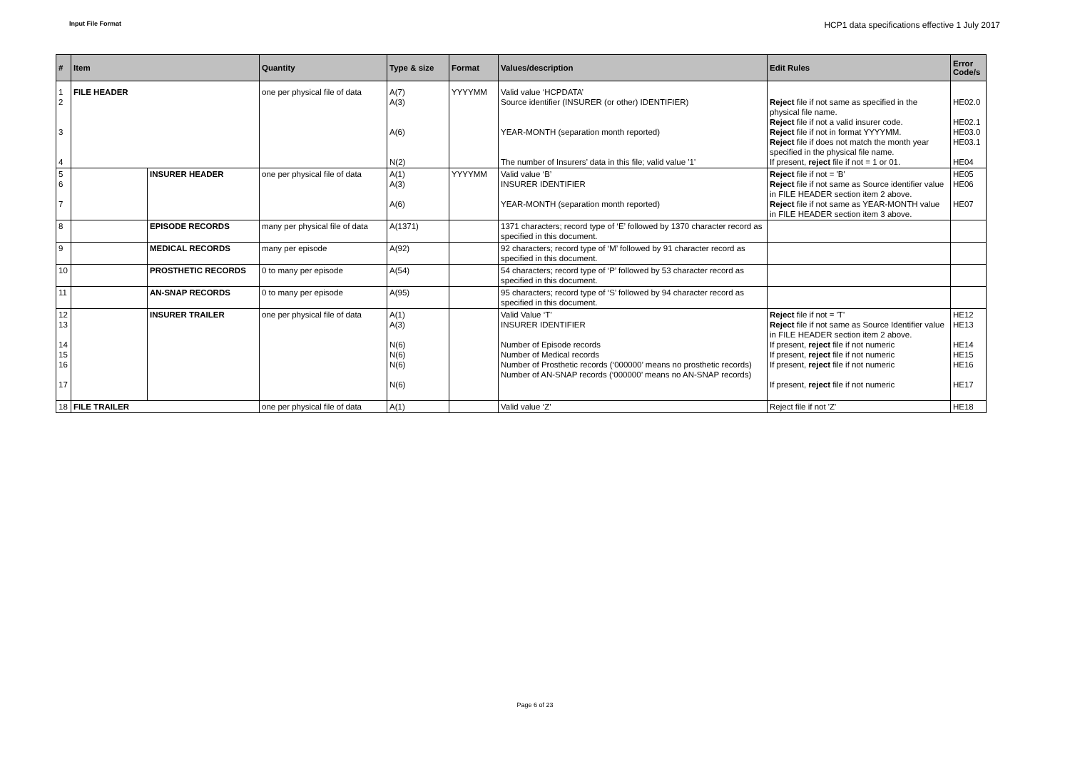Input File Format HCP1 data specifications effective 1 July 2017
| # | Item | | Quantity | Type & size | Format | Values/description | Edit Rules | Error Code/s |
| --- | --- | --- | --- | --- | --- | --- | --- | --- |
| 1 2 3 4 | FILE HEADER | | one per physical file of data | A(7) A(3) A(6) N(2) | YYYYMM | Valid value ‘HCPDATA’ Source identifier (INSURER (or other) IDENTIFIER) YEAR-MONTH (separation month reported) The number of Insurers’ data in this file; valid value '1' | Reject file if not same as specified in the physical file name. Reject file if not a valid insurer code. Reject file if not in format YYYYMM. Reject file if does not match the month year specified in the physical file name. If present, reject file if not = 1 or 01. | HE02.0 HE02.1 HE03.0 HE03.1 HE04 |
| 5 6 7 | | INSURER HEADER | one per physical file of data | A(1) A(3) A(6) | YYYYMM | Valid value ‘B’ INSURER IDENTIFIER YEAR-MONTH (separation month reported) | Reject file if not = 'B' Reject file if not same as Source identifier value in FILE HEADER section item 2 above. Reject file if not same as YEAR-MONTH value in FILE HEADER section item 3 above. | HE05 HE06 HE07 |
| 8 | | EPISODE RECORDS | many per physical file of data | A(1371) | | 1371 characters; record type of ‘E’ followed by 1370 character record as specified in this document. | | |
| 9 | | MEDICAL RECORDS | many per episode | A(92) | | 92 characters; record type of ‘M’ followed by 91 character record as specified in this document. | | |
| 10 | | PROSTHETIC RECORDS | 0 to many per episode | A(54) | | 54 characters; record type of ‘P’ followed by 53 character record as specified in this document. | | |
| 11 | | AN-SNAP RECORDS | 0 to many per episode | A(95) | | 95 characters; record type of ‘S’ followed by 94 character record as specified in this document. | | |
| 12 13 14 15 16 17 | | INSURER TRAILER | one per physical file of data | A(1) A(3) N(6) N(6) N(6) N(6) | | Valid Value ‘T’ INSURER IDENTIFIER Number of Episode records Number of Medical records Number of Prosthetic records (‘000000’ means no prosthetic records) Number of AN-SNAP records (‘000000’ means no AN-SNAP records) | Reject file if not = 'T' Reject file if not same as Source Identifier value in FILE HEADER section item 2 above. If present, reject file if not numeric If present, reject file if not numeric If present, reject file if not numeric If present, reject file if not numeric | HE12 HE13 HE14 HE15 HE16 HE17 |
| 18 | FILE TRAILER | | one per physical file of data | A(1) | | Valid value ‘Z’ | Reject file if not 'Z' | HE18 |
Page 6 of 23